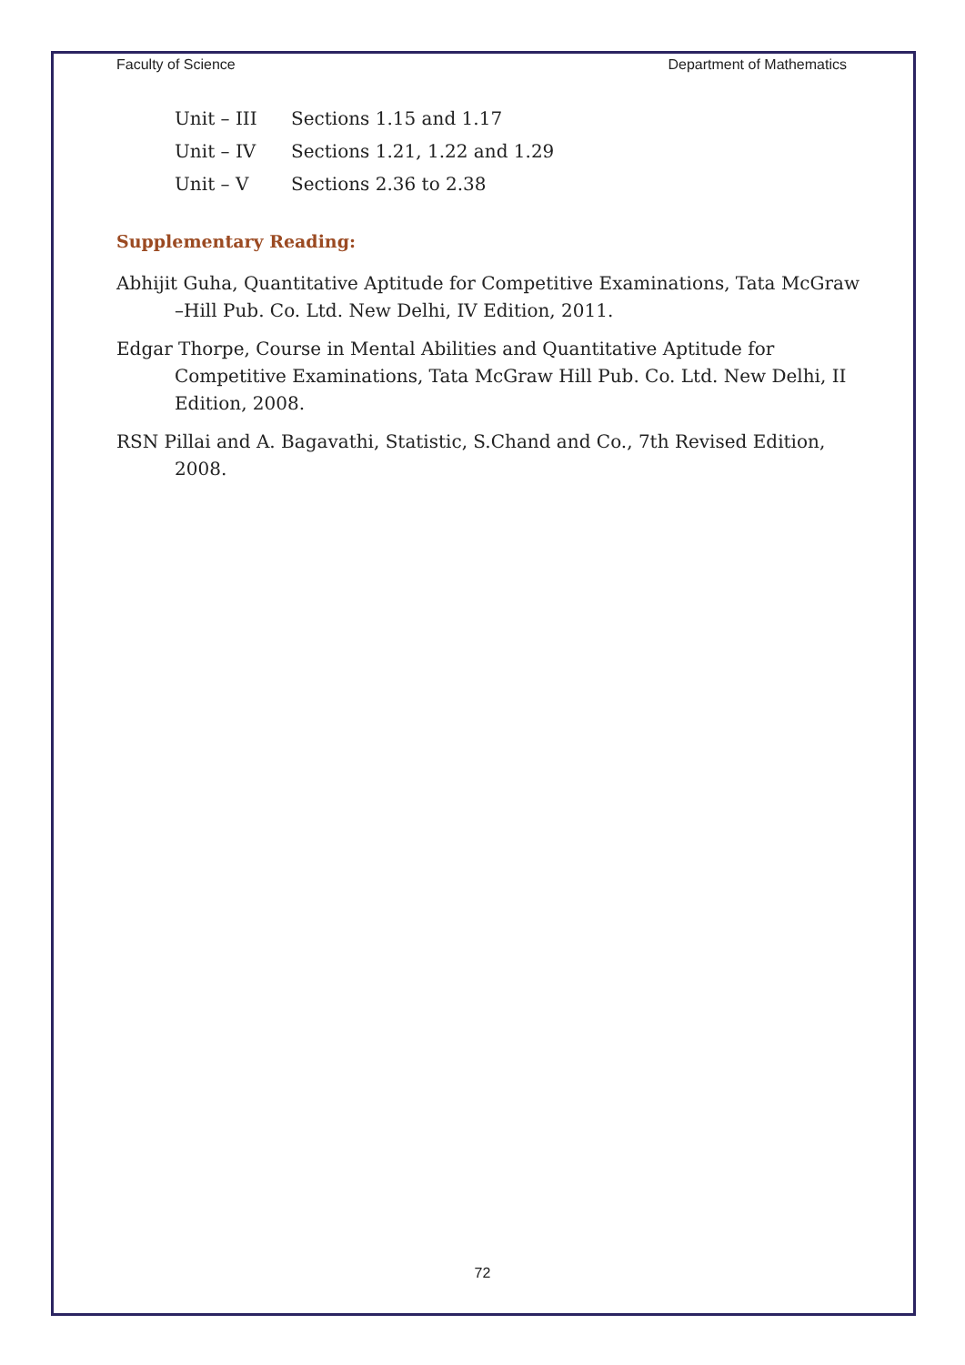Faculty of Science Department of Mathematics
Unit – III Sections 1.15 and 1.17
Unit – IV Sections 1.21, 1.22 and 1.29
Unit – V Sections 2.36 to 2.38
Supplementary Reading:
Abhijit Guha, Quantitative Aptitude for Competitive Examinations, Tata McGraw –Hill Pub. Co. Ltd. New Delhi, IV Edition, 2011.
Edgar Thorpe, Course in Mental Abilities and Quantitative Aptitude for Competitive Examinations, Tata McGraw Hill Pub. Co. Ltd. New Delhi, II Edition, 2008.
RSN Pillai and A. Bagavathi, Statistic, S.Chand and Co., 7th Revised Edition, 2008.
72